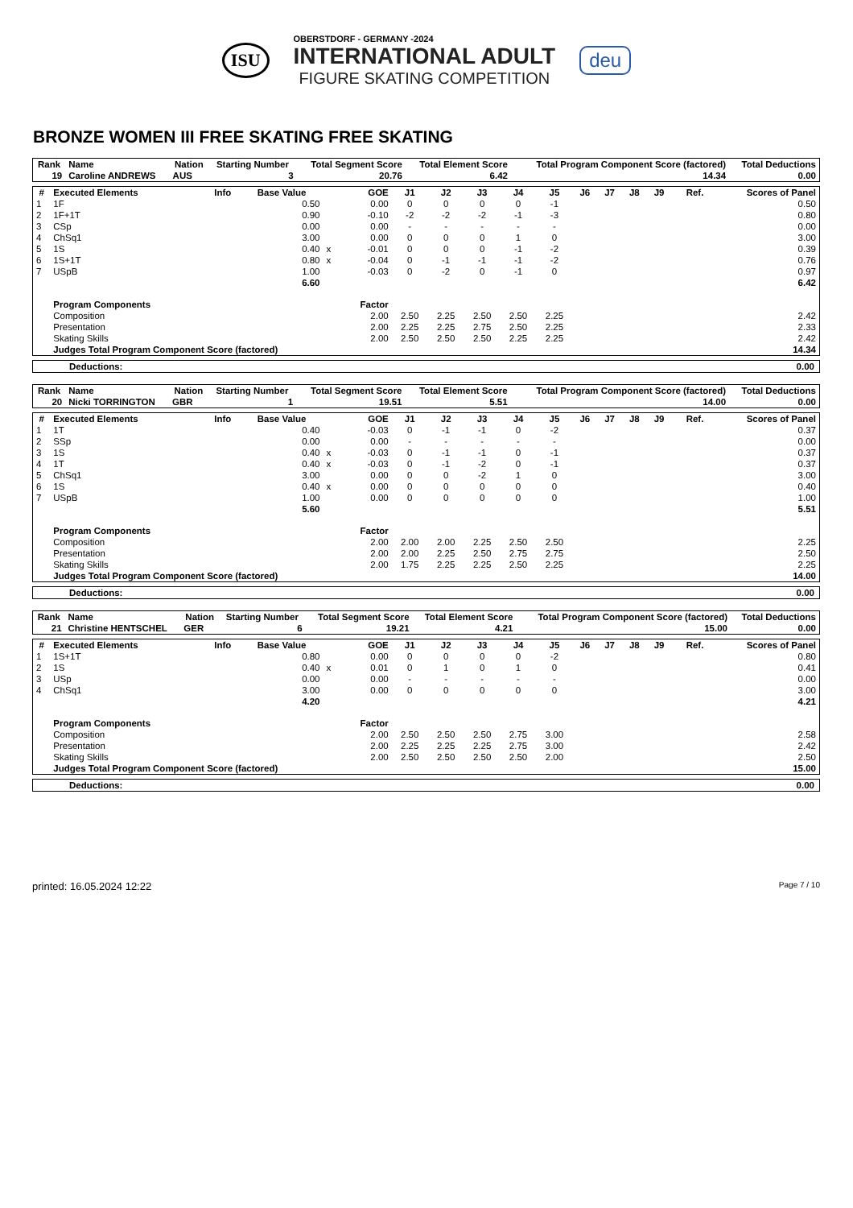ISU
OBERSTDORF - GERMANY -2024
INTERNATIONAL ADULT
FIGURE SKATING COMPETITION
deu
BRONZE WOMEN III FREE SKATING FREE SKATING
| Rank | Name | Nation | Starting Number | Total Segment Score | Total Element Score | Total Program Component Score (factored) | Total Deductions |
| --- | --- | --- | --- | --- | --- | --- | --- |
| 19 | Caroline ANDREWS | AUS | 3 | 20.76 | 6.42 | 14.34 | 0.00 |
| # | Executed Elements | Info | Base Value | | GOE | J1 | J2 | J3 | J4 | J5 | J6 | J7 | J8 | J9 | Ref. | Scores of Panel |
| --- | --- | --- | --- | --- | --- | --- | --- | --- | --- | --- | --- | --- | --- | --- | --- | --- |
| 1 | 1F | | 0.50 | | 0.00 | 0 | 0 | 0 | 0 | -1 | | | | | | 0.50 |
| 2 | 1F+1T | | 0.90 | | -0.10 | -2 | -2 | -2 | -1 | -3 | | | | | | 0.80 |
| 3 | CSp | | 0.00 | | 0.00 | - | - | - | - | - | | | | | | 0.00 |
| 4 | ChSq1 | | 3.00 | | 0.00 | 0 | 0 | 0 | 1 | 0 | | | | | | 3.00 |
| 5 | 1S | | 0.40 | x | -0.01 | 0 | 0 | 0 | -1 | -2 | | | | | | 0.39 |
| 6 | 1S+1T | | 0.80 | x | -0.04 | 0 | -1 | -1 | -1 | -2 | | | | | | 0.76 |
| 7 | USpB | | 1.00 | | -0.03 | 0 | -2 | 0 | -1 | 0 | | | | | | 0.97 |
| | | | 6.60 | | | | | | | | | | | | | 6.42 |
| | Program Components | | | | Factor | | | | | | | | | | | |
| | Composition | | | | 2.00 | 2.50 | 2.25 | 2.50 | 2.50 | 2.25 | | | | | | 2.42 |
| | Presentation | | | | 2.00 | 2.25 | 2.25 | 2.75 | 2.50 | 2.25 | | | | | | 2.33 |
| | Skating Skills | | | | 2.00 | 2.50 | 2.50 | 2.50 | 2.25 | 2.25 | | | | | | 2.42 |
| | Judges Total Program Component Score (factored) | | | | | | | | | | | | | | | 14.34 |
Deductions: 0.00
| Rank | Name | Nation | Starting Number | Total Segment Score | Total Element Score | Total Program Component Score (factored) | Total Deductions |
| --- | --- | --- | --- | --- | --- | --- | --- |
| 20 | Nicki TORRINGTON | GBR | 1 | 19.51 | 5.51 | 14.00 | 0.00 |
| # | Executed Elements | Info | Base Value | | GOE | J1 | J2 | J3 | J4 | J5 | J6 | J7 | J8 | J9 | Ref. | Scores of Panel |
| --- | --- | --- | --- | --- | --- | --- | --- | --- | --- | --- | --- | --- | --- | --- | --- | --- |
| 1 | 1T | | 0.40 | | -0.03 | 0 | -1 | -1 | 0 | -2 | | | | | | 0.37 |
| 2 | SSp | | 0.00 | | 0.00 | - | - | - | - | - | | | | | | 0.00 |
| 3 | 1S | | 0.40 | x | -0.03 | 0 | -1 | -1 | 0 | -1 | | | | | | 0.37 |
| 4 | 1T | | 0.40 | x | -0.03 | 0 | -1 | -2 | 0 | -1 | | | | | | 0.37 |
| 5 | ChSq1 | | 3.00 | | 0.00 | 0 | 0 | -2 | 1 | 0 | | | | | | 3.00 |
| 6 | 1S | | 0.40 | x | 0.00 | 0 | 0 | 0 | 0 | 0 | | | | | | 0.40 |
| 7 | USpB | | 1.00 | | 0.00 | 0 | 0 | 0 | 0 | 0 | | | | | | 1.00 |
| | | | 5.60 | | | | | | | | | | | | | 5.51 |
| | Program Components | | | | Factor | | | | | | | | | | | |
| | Composition | | | | 2.00 | 2.00 | 2.00 | 2.25 | 2.50 | 2.50 | | | | | | 2.25 |
| | Presentation | | | | 2.00 | 2.00 | 2.25 | 2.50 | 2.75 | 2.75 | | | | | | 2.50 |
| | Skating Skills | | | | 2.00 | 1.75 | 2.25 | 2.25 | 2.50 | 2.25 | | | | | | 2.25 |
| | Judges Total Program Component Score (factored) | | | | | | | | | | | | | | | 14.00 |
Deductions: 0.00
| Rank | Name | Nation | Starting Number | Total Segment Score | Total Element Score | Total Program Component Score (factored) | Total Deductions |
| --- | --- | --- | --- | --- | --- | --- | --- |
| 21 | Christine HENTSCHEL | GER | 6 | 19.21 | 4.21 | 15.00 | 0.00 |
| # | Executed Elements | Info | Base Value | | GOE | J1 | J2 | J3 | J4 | J5 | J6 | J7 | J8 | J9 | Ref. | Scores of Panel |
| --- | --- | --- | --- | --- | --- | --- | --- | --- | --- | --- | --- | --- | --- | --- | --- | --- |
| 1 | 1S+1T | | 0.80 | | 0.00 | 0 | 0 | 0 | 0 | -2 | | | | | | 0.80 |
| 2 | 1S | | 0.40 | x | 0.01 | 0 | 1 | 0 | 1 | 0 | | | | | | 0.41 |
| 3 | USp | | 0.00 | | 0.00 | - | - | - | - | - | | | | | | 0.00 |
| 4 | ChSq1 | | 3.00 | | 0.00 | 0 | 0 | 0 | 0 | 0 | | | | | | 3.00 |
| | | | 4.20 | | | | | | | | | | | | | 4.21 |
| | Program Components | | | | Factor | | | | | | | | | | | |
| | Composition | | | | 2.00 | 2.50 | 2.50 | 2.50 | 2.75 | 3.00 | | | | | | 2.58 |
| | Presentation | | | | 2.00 | 2.25 | 2.25 | 2.25 | 2.75 | 3.00 | | | | | | 2.42 |
| | Skating Skills | | | | 2.00 | 2.50 | 2.50 | 2.50 | 2.50 | 2.00 | | | | | | 2.50 |
| | Judges Total Program Component Score (factored) | | | | | | | | | | | | | | | 15.00 |
Deductions: 0.00
printed: 16.05.2024 12:22 Page 7 / 10